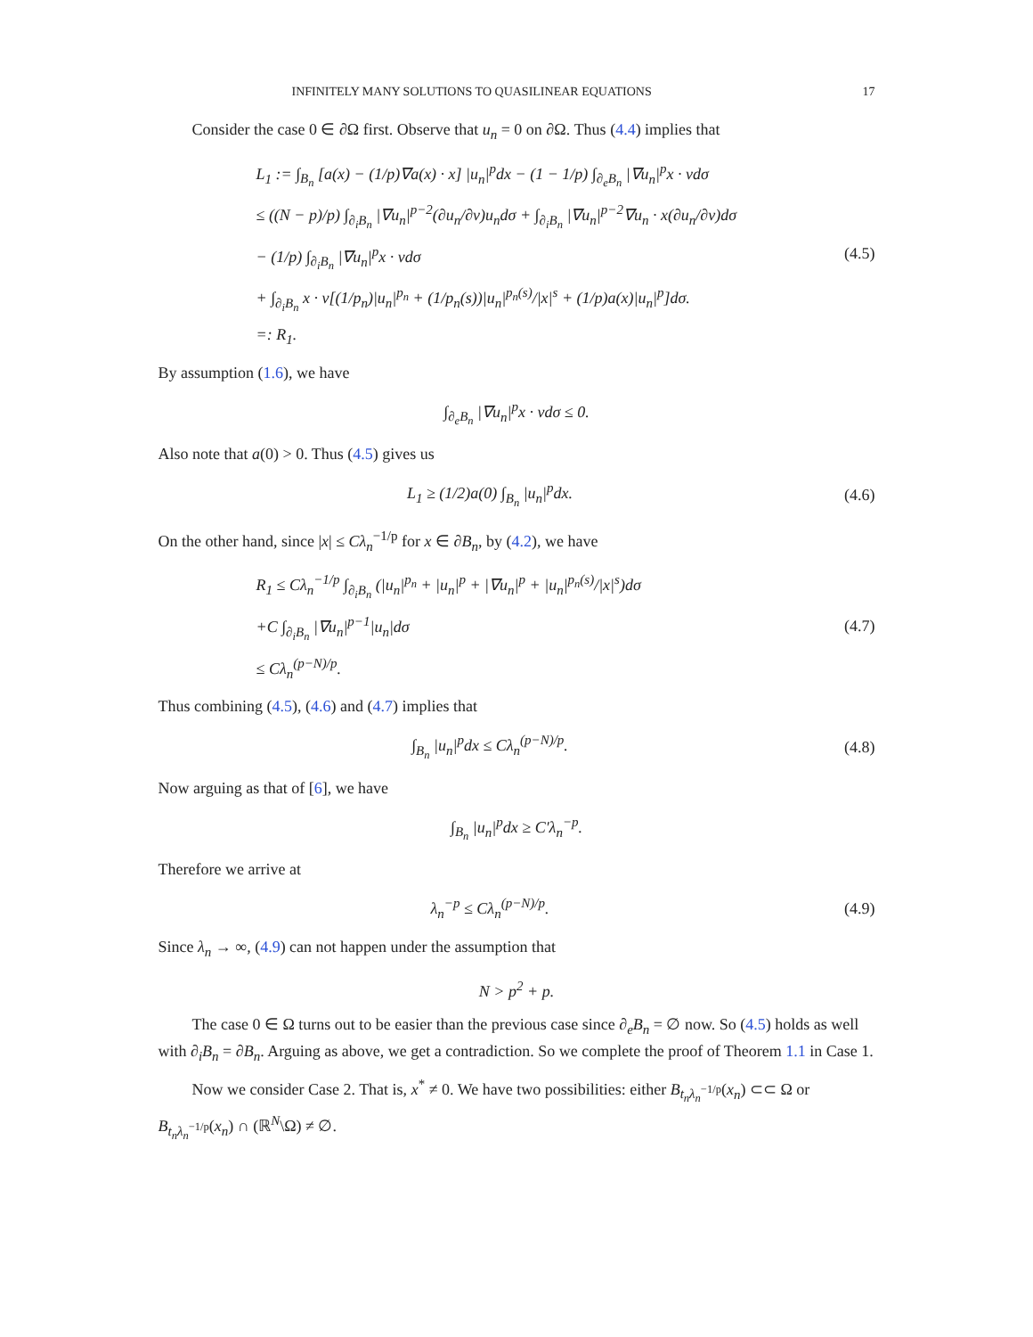INFINITELY MANY SOLUTIONS TO QUASILINEAR EQUATIONS 17
Consider the case 0 ∈ ∂Ω first. Observe that u<sub>n</sub> = 0 on ∂Ω. Thus (4.4) implies that
L<sub>1</sub> := ∫<sub>B<sub>n</sub></sub> [a(x) − (1/p)∇a(x) · x] |u<sub>n</sub>|<sup>p</sup>dx − (1 − 1/p) ∫<sub>∂<sub>e</sub>B<sub>n</sub></sub> |∇u<sub>n</sub>|<sup>p</sup>x · νdσ
≤ ((N − p)/p) ∫<sub>∂<sub>i</sub>B<sub>n</sub></sub> |∇u<sub>n</sub>|<sup>p−2</sup>(∂u<sub>n</sub>/∂ν)u<sub>n</sub>dσ + ∫<sub>∂<sub>i</sub>B<sub>n</sub></sub> |∇u<sub>n</sub>|<sup>p−2</sup>∇u<sub>n</sub> · x(∂u<sub>n</sub>/∂ν)dσ
− (1/p) ∫<sub>∂<sub>i</sub>B<sub>n</sub></sub> |∇u<sub>n</sub>|<sup>p</sup>x · νdσ
+ ∫<sub>∂<sub>i</sub>B<sub>n</sub></sub> x · ν[(1/p<sub>n</sub>)|u<sub>n</sub>|<sup>p<sub>n</sub></sup> + (1/p<sub>n</sub>(s))|u<sub>n</sub>|<sup>p<sub>n</sub>(s)</sup>/|x|<sup>s</sup> + (1/p)a(x)|u<sub>n</sub>|<sup>p</sup>]dσ.
=: R<sub>1</sub>.
(4.5)
By assumption (1.6), we have
∫<sub>∂<sub>e</sub>B<sub>n</sub></sub> |∇u<sub>n</sub>|<sup>p</sup>x · νdσ ≤ 0.
Also note that a(0) > 0. Thus (4.5) gives us
L<sub>1</sub> ≥ (1/2)a(0) ∫<sub>B<sub>n</sub></sub> |u<sub>n</sub>|<sup>p</sup>dx.
(4.6)
On the other hand, since |x| ≤ Cλ<sub>n</sub><sup>−1/p</sup> for x ∈ ∂B<sub>n</sub>, by (4.2), we have
R<sub>1</sub> ≤ Cλ<sub>n</sub><sup>−1/p</sup> ∫<sub>∂<sub>i</sub>B<sub>n</sub></sub> (|u<sub>n</sub>|<sup>p<sub>n</sub></sup> + |u<sub>n</sub>|<sup>p</sup> + |∇u<sub>n</sub>|<sup>p</sup> + |u<sub>n</sub>|<sup>p<sub>n</sub>(s)</sup>/|x|<sup>s</sup>)dσ
+C ∫<sub>∂<sub>i</sub>B<sub>n</sub></sub> |∇u<sub>n</sub>|<sup>p−1</sup>|u<sub>n</sub>|dσ
≤ Cλ<sub>n</sub><sup>(p−N)/p</sup>.
(4.7)
Thus combining (4.5), (4.6) and (4.7) implies that
∫<sub>B<sub>n</sub></sub> |u<sub>n</sub>|<sup>p</sup>dx ≤ Cλ<sub>n</sub><sup>(p−N)/p</sup>.
(4.8)
Now arguing as that of [6], we have
∫<sub>B<sub>n</sub></sub> |u<sub>n</sub>|<sup>p</sup>dx ≥ C′λ<sub>n</sub><sup>−p</sup>.
Therefore we arrive at
λ<sub>n</sub><sup>−p</sup> ≤ Cλ<sub>n</sub><sup>(p−N)/p</sup>.
(4.9)
Since λ<sub>n</sub> → ∞, (4.9) can not happen under the assumption that
N > p<sup>2</sup> + p.
The case 0 ∈ Ω turns out to be easier than the previous case since ∂<sub>e</sub>B<sub>n</sub> = ∅ now. So (4.5) holds as well with ∂<sub>i</sub>B<sub>n</sub> = ∂B<sub>n</sub>. Arguing as above, we get a contradiction. So we complete the proof of Theorem 1.1 in Case 1.
Now we consider Case 2. That is, x<sup>*</sup> ≠ 0. We have two possibilities: either B<sub>t<sub>n</sub>λ<sub>n</sub><sup>−1/p</sup></sub>(x<sub>n</sub>) ⊂⊂ Ω or B<sub>t<sub>n</sub>λ<sub>n</sub><sup>−1/p</sup></sub>(x<sub>n</sub>) ∩ (ℝ<sup>N</sup>\Ω) ≠ ∅.